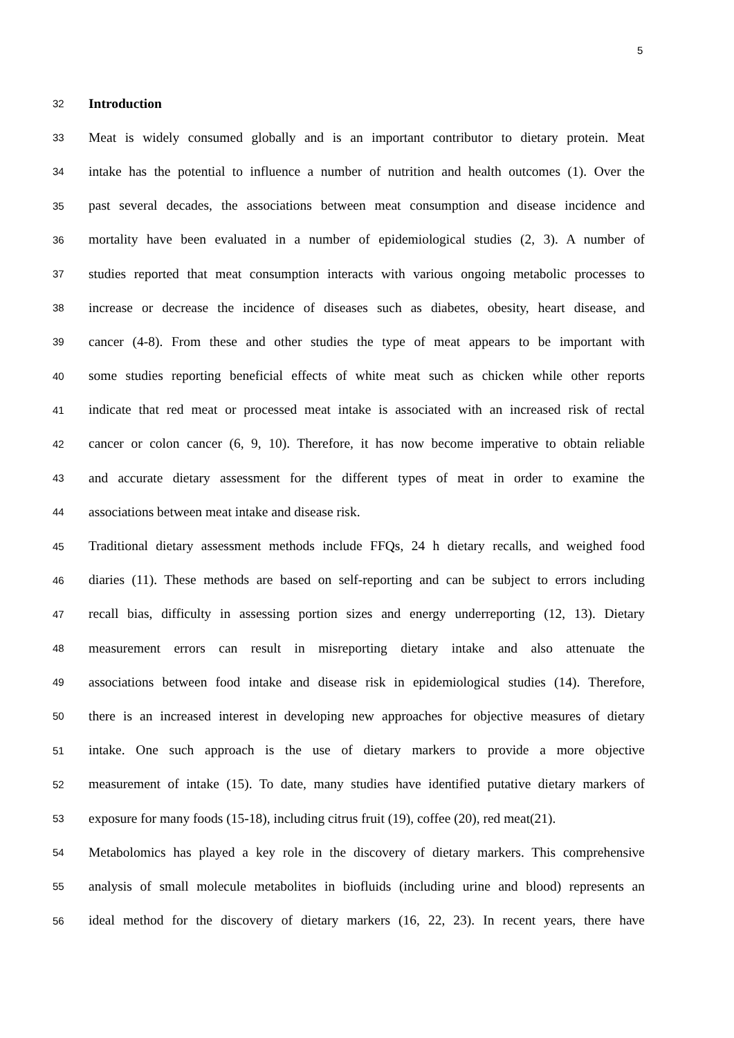5
32
Introduction
33
Meat is widely consumed globally and is an important contributor to dietary protein. Meat
34
intake has the potential to influence a number of nutrition and health outcomes (1). Over the
35
past several decades, the associations between meat consumption and disease incidence and
36
mortality have been evaluated in a number of epidemiological studies (2, 3). A number of
37
studies reported that meat consumption interacts with various ongoing metabolic processes to
38
increase or decrease the incidence of diseases such as diabetes, obesity, heart disease, and
39
cancer (4-8). From these and other studies the type of meat appears to be important with
40
some studies reporting beneficial effects of white meat such as chicken while other reports
41
indicate that red meat or processed meat intake is associated with an increased risk of rectal
42
cancer or colon cancer (6, 9, 10). Therefore, it has now become imperative to obtain reliable
43
and accurate dietary assessment for the different types of meat in order to examine the
44
associations between meat intake and disease risk.
45
Traditional dietary assessment methods include FFQs, 24 h dietary recalls, and weighed food
46
diaries (11). These methods are based on self-reporting and can be subject to errors including
47
recall bias, difficulty in assessing portion sizes and energy underreporting (12, 13). Dietary
48
measurement errors can result in misreporting dietary intake and also attenuate the
49
associations between food intake and disease risk in epidemiological studies (14). Therefore,
50
there is an increased interest in developing new approaches for objective measures of dietary
51
intake. One such approach is the use of dietary markers to provide a more objective
52
measurement of intake (15). To date, many studies have identified putative dietary markers of
53
exposure for many foods (15-18), including citrus fruit (19), coffee (20), red meat(21).
54
Metabolomics has played a key role in the discovery of dietary markers. This comprehensive
55
analysis of small molecule metabolites in biofluids (including urine and blood) represents an
56
ideal method for the discovery of dietary markers (16, 22, 23). In recent years, there have